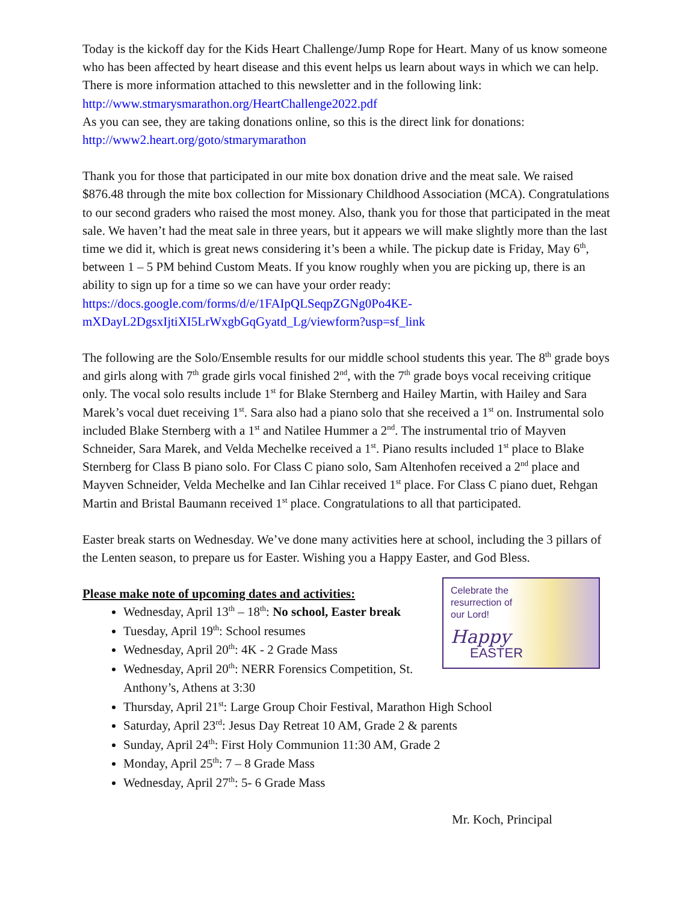Today is the kickoff day for the Kids Heart Challenge/Jump Rope for Heart. Many of us know someone who has been affected by heart disease and this event helps us learn about ways in which we can help. There is more information attached to this newsletter and in the following link: http://www.stmarysmarathon.org/HeartChallenge2022.pdf
As you can see, they are taking donations online, so this is the direct link for donations: http://www2.heart.org/goto/stmarymarathon
Thank you for those that participated in our mite box donation drive and the meat sale. We raised $876.48 through the mite box collection for Missionary Childhood Association (MCA). Congratulations to our second graders who raised the most money. Also, thank you for those that participated in the meat sale. We haven’t had the meat sale in three years, but it appears we will make slightly more than the last time we did it, which is great news considering it’s been a while. The pickup date is Friday, May 6<sup>th</sup>, between 1 – 5 PM behind Custom Meats. If you know roughly when you are picking up, there is an ability to sign up for a time so we can have your order ready: https://docs.google.com/forms/d/e/1FAIpQLSeqpZGNg0Po4KE-mXDayL2DgsxIjtiXI5LrWxgbGqGyatd_Lg/viewform?usp=sf_link
The following are the Solo/Ensemble results for our middle school students this year. The 8<sup>th</sup> grade boys and girls along with 7<sup>th</sup> grade girls vocal finished 2<sup>nd</sup>, with the 7<sup>th</sup> grade boys vocal receiving critique only. The vocal solo results include 1<sup>st</sup> for Blake Sternberg and Hailey Martin, with Hailey and Sara Marek’s vocal duet receiving 1<sup>st</sup>. Sara also had a piano solo that she received a 1<sup>st</sup> on. Instrumental solo included Blake Sternberg with a 1<sup>st</sup> and Natilee Hummer a 2<sup>nd</sup>. The instrumental trio of Mayven Schneider, Sara Marek, and Velda Mechelke received a 1<sup>st</sup>. Piano results included 1<sup>st</sup> place to Blake Sternberg for Class B piano solo. For Class C piano solo, Sam Altenhofen received a 2<sup>nd</sup> place and Mayven Schneider, Velda Mechelke and Ian Cihlar received 1<sup>st</sup> place. For Class C piano duet, Rehgan Martin and Bristal Baumann received 1<sup>st</sup> place. Congratulations to all that participated.
Easter break starts on Wednesday. We’ve done many activities here at school, including the 3 pillars of the Lenten season, to prepare us for Easter. Wishing you a Happy Easter, and God Bless.
Celebrate the
resurrection of
our Lord!
Happy
EASTER
Please make note of upcoming dates and activities:
Wednesday, April 13<sup>th</sup> – 18<sup>th</sup>: No school, Easter break
Tuesday, April 19<sup>th</sup>: School resumes
Wednesday, April 20<sup>th</sup>: 4K - 2 Grade Mass
Wednesday, April 20<sup>th</sup>: NERR Forensics Competition, St. Anthony’s, Athens at 3:30
Thursday, April 21<sup>st</sup>: Large Group Choir Festival, Marathon High School
Saturday, April 23<sup>rd</sup>: Jesus Day Retreat 10 AM, Grade 2 & parents
Sunday, April 24<sup>th</sup>: First Holy Communion 11:30 AM, Grade 2
Monday, April 25<sup>th</sup>: 7 – 8 Grade Mass
Wednesday, April 27<sup>th</sup>: 5- 6 Grade Mass
Mr. Koch, Principal